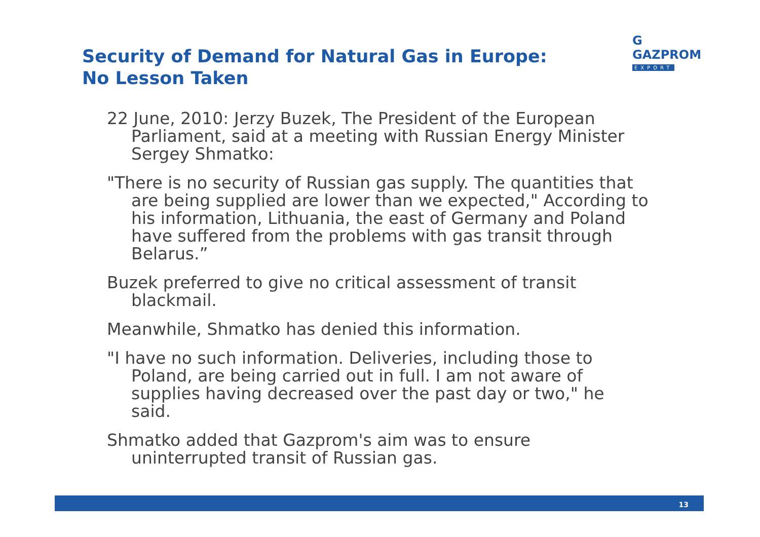Security of Demand for Natural Gas in Europe:
No Lesson Taken
G GAZPROM
EXPORT
22 June, 2010: Jerzy Buzek, The President of the European Parliament, said at a meeting with Russian Energy Minister Sergey Shmatko:
"There is no security of Russian gas supply. The quantities that are being supplied are lower than we expected," According to his information, Lithuania, the east of Germany and Poland have suffered from the problems with gas transit through Belarus.”
Buzek preferred to give no critical assessment of transit blackmail.
Meanwhile, Shmatko has denied this information.
"I have no such information. Deliveries, including those to Poland, are being carried out in full. I am not aware of supplies having decreased over the past day or two," he said.
Shmatko added that Gazprom's aim was to ensure uninterrupted transit of Russian gas.
13